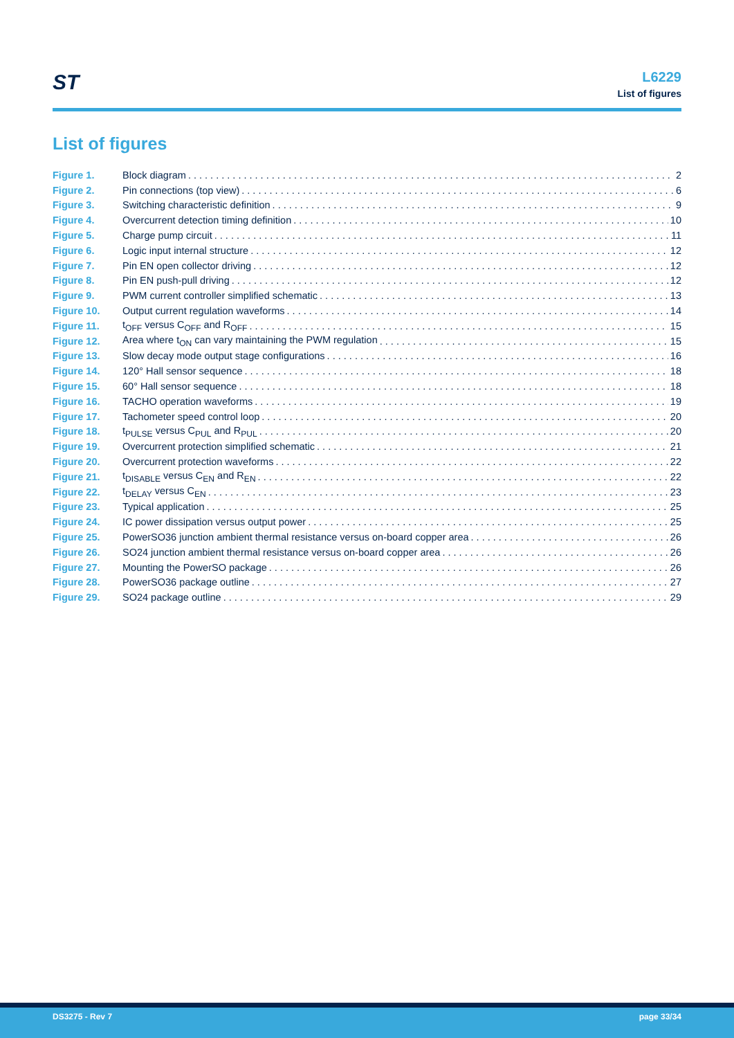ST
L6229
List of figures
List of figures
Figure 1. Block diagram 2
Figure 2. Pin connections (top view) 6
Figure 3. Switching characteristic definition 9
Figure 4. Overcurrent detection timing definition 10
Figure 5. Charge pump circuit 11
Figure 6. Logic input internal structure 12
Figure 7. Pin EN open collector driving 12
Figure 8. Pin EN push-pull driving 12
Figure 9. PWM current controller simplified schematic 13
Figure 10. Output current regulation waveforms 14
Figure 11. t<sub>OFF</sub> versus C<sub>OFF</sub> and R<sub>OFF</sub> 15
Figure 12. Area where t<sub>ON</sub> can vary maintaining the PWM regulation 15
Figure 13. Slow decay mode output stage configurations 16
Figure 14. 120° Hall sensor sequence 18
Figure 15. 60° Hall sensor sequence 18
Figure 16. TACHO operation waveforms 19
Figure 17. Tachometer speed control loop 20
Figure 18. t<sub>PULSE</sub> versus C<sub>PUL</sub> and R<sub>PUL</sub> 20
Figure 19. Overcurrent protection simplified schematic 21
Figure 20. Overcurrent protection waveforms 22
Figure 21. t<sub>DISABLE</sub> versus C<sub>EN</sub> and R<sub>EN</sub> 22
Figure 22. t<sub>DELAY</sub> versus C<sub>EN</sub> 23
Figure 23. Typical application 25
Figure 24. IC power dissipation versus output power 25
Figure 25. PowerSO36 junction ambient thermal resistance versus on-board copper area 26
Figure 26. SO24 junction ambient thermal resistance versus on-board copper area 26
Figure 27. Mounting the PowerSO package 26
Figure 28. PowerSO36 package outline 27
Figure 29. SO24 package outline 29
DS3275 - Rev 7 page 33/34